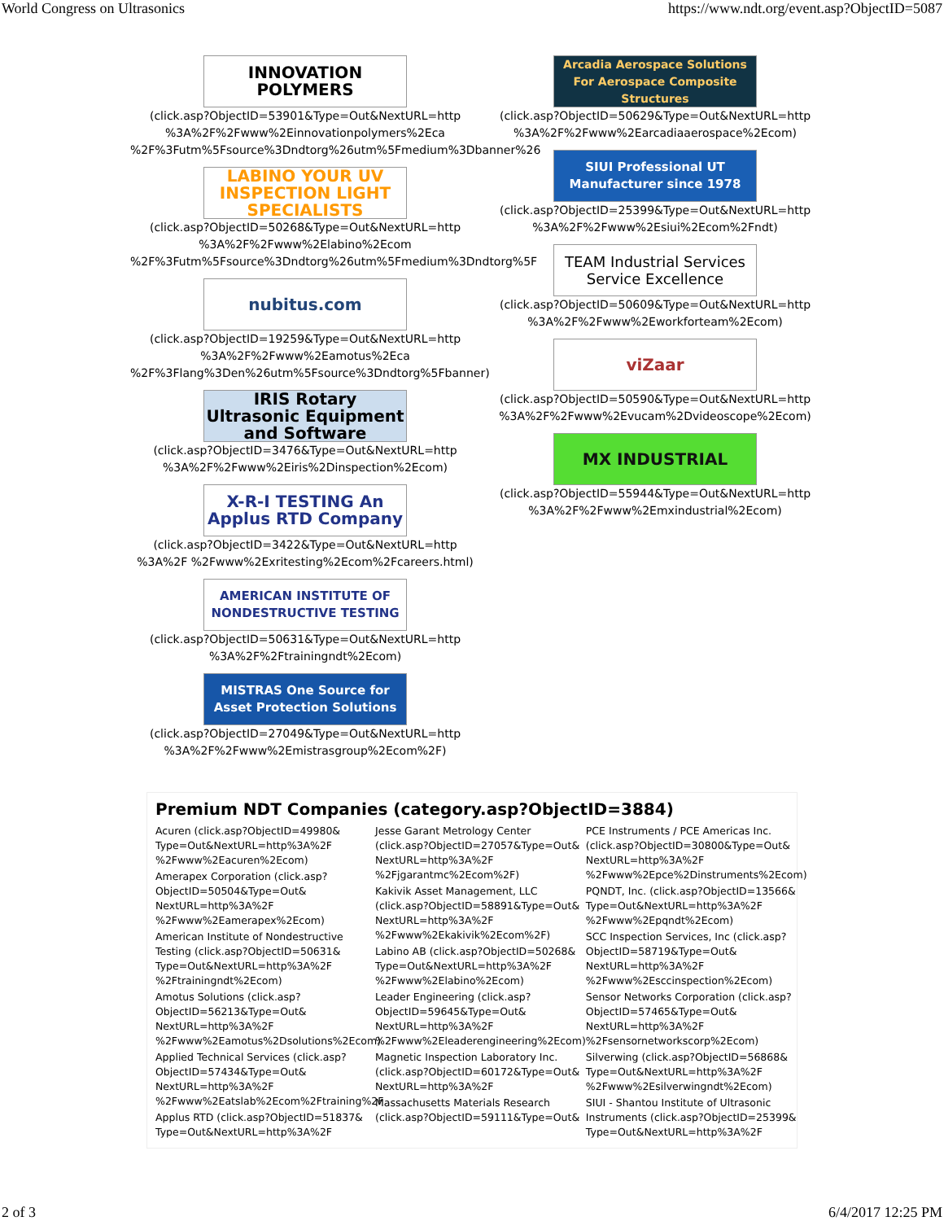World Congress on Ultrasonics https://www.ndt.org/event.asp?ObjectID=5087
INNOVATION POLYMERS
(click.asp?ObjectID=53901&Type=Out&NextURL=http %3A%2F%2Fwww%2Einnovationpolymers%2Eca %2F%3Futm%5Fsource%3Dndtorg%26utm%5Fmedium%3Dbanner%26
LABINO YOUR UV INSPECTION LIGHT SPECIALISTS
(click.asp?ObjectID=50268&Type=Out&NextURL=http %3A%2F%2Fwww%2Elabino%2Ecom %2F%3Futm%5Fsource%3Dndtorg%26utm%5Fmedium%3Dndtorg%5F
nubitus.com
(click.asp?ObjectID=19259&Type=Out&NextURL=http %3A%2F%2Fwww%2Eamotus%2Eca %2F%3Flang%3Den%26utm%5Fsource%3Dndtorg%5Fbanner)
IRIS Rotary Ultrasonic Equipment and Software
(click.asp?ObjectID=3476&Type=Out&NextURL=http %3A%2F%2Fwww%2Eiris%2Dinspection%2Ecom)
X-R-I TESTING An Applus RTD Company
(click.asp?ObjectID=3422&Type=Out&NextURL=http %3A%2F %2Fwww%2Exritesting%2Ecom%2Fcareers.html)
AMERICAN INSTITUTE OF NONDESTRUCTIVE TESTING
(click.asp?ObjectID=50631&Type=Out&NextURL=http %3A%2F%2Ftrainingndt%2Ecom)
MISTRAS One Source for Asset Protection Solutions
(click.asp?ObjectID=27049&Type=Out&NextURL=http %3A%2F%2Fwww%2Emistrasgroup%2Ecom%2F)
Arcadia Aerospace Solutions For Aerospace Composite Structures
(click.asp?ObjectID=50629&Type=Out&NextURL=http %3A%2F%2Fwww%2Earcadiaaerospace%2Ecom)
SIUI Professional UT Manufacturer since 1978
(click.asp?ObjectID=25399&Type=Out&NextURL=http %3A%2F%2Fwww%2Esiui%2Ecom%2Fndt)
TEAM Industrial Services Service Excellence
(click.asp?ObjectID=50609&Type=Out&NextURL=http %3A%2F%2Fwww%2Eworkforteam%2Ecom)
viZaar
(click.asp?ObjectID=50590&Type=Out&NextURL=http %3A%2F%2Fwww%2Evucam%2Dvideoscope%2Ecom)
MX INDUSTRIAL
(click.asp?ObjectID=55944&Type=Out&NextURL=http %3A%2F%2Fwww%2Emxindustrial%2Ecom)
Premium NDT Companies (category.asp?ObjectID=3884)
Acuren (click.asp?ObjectID=49980& Type=Out&NextURL=http%3A%2F %2Fwww%2Eacuren%2Ecom)
Amerapex Corporation (click.asp?ObjectID=50504&Type=Out& NextURL=http%3A%2F %2Fwww%2Eamerapex%2Ecom)
American Institute of Nondestructive Testing (click.asp?ObjectID=50631& Type=Out&NextURL=http%3A%2F %2Ftrainingndt%2Ecom)
Amotus Solutions (click.asp?ObjectID=56213&Type=Out& NextURL=http%3A%2F %2Fwww%2Eamotus%2Dsolutions%2Ecom)
Applied Technical Services (click.asp?ObjectID=57434&Type=Out& NextURL=http%3A%2F %2Fwww%2Eatslab%2Ecom%2Ftraining%2F
Applus RTD (click.asp?ObjectID=51837& Type=Out&NextURL=http%3A%2F
Jesse Garant Metrology Center (click.asp?ObjectID=27057&Type=Out& NextURL=http%3A%2F %2Fjgarantmc%2Ecom%2F)
Kakivik Asset Management, LLC (click.asp?ObjectID=58891&Type=Out& NextURL=http%3A%2F %2Fwww%2Ekakivik%2Ecom%2F)
Labino AB (click.asp?ObjectID=50268& Type=Out&NextURL=http%3A%2F %2Fwww%2Elabino%2Ecom)
Leader Engineering (click.asp?ObjectID=59645&Type=Out& NextURL=http%3A%2F %2Fwww%2Eleaderengineering%2Ecom)
Magnetic Inspection Laboratory Inc. (click.asp?ObjectID=60172&Type=Out& NextURL=http%3A%2F
Massachusetts Materials Research (click.asp?ObjectID=59111&Type=Out&
PCE Instruments / PCE Americas Inc. (click.asp?ObjectID=30800&Type=Out& NextURL=http%3A%2F %2Fwww%2Epce%2Dinstruments%2Ecom)
PQNDT, Inc. (click.asp?ObjectID=13566& Type=Out&NextURL=http%3A%2F %2Fwww%2Epqndt%2Ecom)
SCC Inspection Services, Inc (click.asp?ObjectID=58719&Type=Out& NextURL=http%3A%2F %2Fwww%2Esccinspection%2Ecom)
Sensor Networks Corporation (click.asp?ObjectID=57465&Type=Out& NextURL=http%3A%2F %2Fsensornetworkscorp%2Ecom)
Silverwing (click.asp?ObjectID=56868& Type=Out&NextURL=http%3A%2F %2Fwww%2Esilverwingndt%2Ecom)
SIUI - Shantou Institute of Ultrasonic Instruments (click.asp?ObjectID=25399& Type=Out&NextURL=http%3A%2F
2 of 3 6/4/2017 12:25 PM